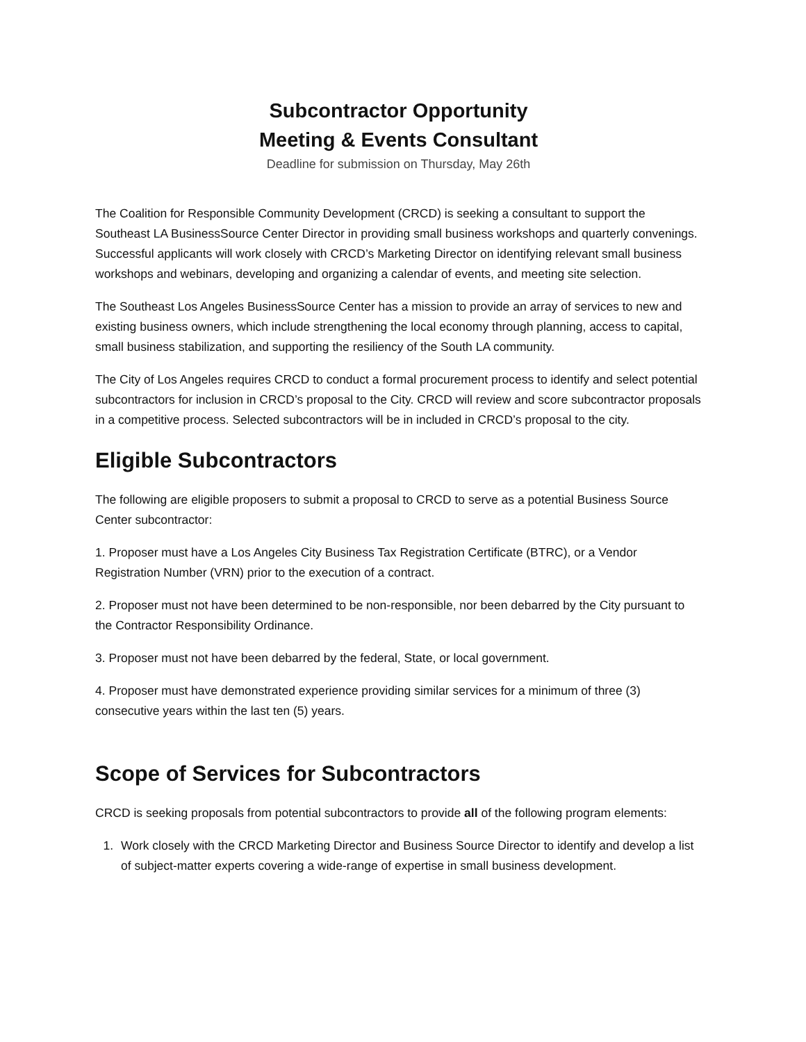Subcontractor Opportunity
Meeting & Events Consultant
Deadline for submission on Thursday, May 26th
The Coalition for Responsible Community Development (CRCD) is seeking a consultant to support the Southeast LA BusinessSource Center Director in providing small business workshops and quarterly convenings. Successful applicants will work closely with CRCD’s Marketing Director on identifying relevant small business workshops and webinars, developing and organizing a calendar of events, and meeting site selection.
The Southeast Los Angeles BusinessSource Center has a mission to provide an array of services to new and existing business owners, which include strengthening the local economy through planning, access to capital, small business stabilization, and supporting the resiliency of the South LA community.
The City of Los Angeles requires CRCD to conduct a formal procurement process to identify and select potential subcontractors for inclusion in CRCD’s proposal to the City. CRCD will review and score subcontractor proposals in a competitive process. Selected subcontractors will be in included in CRCD’s proposal to the city.
Eligible Subcontractors
The following are eligible proposers to submit a proposal to CRCD to serve as a potential Business Source Center subcontractor:
1. Proposer must have a Los Angeles City Business Tax Registration Certificate (BTRC), or a Vendor Registration Number (VRN) prior to the execution of a contract.
2. Proposer must not have been determined to be non-responsible, nor been debarred by the City pursuant to the Contractor Responsibility Ordinance.
3. Proposer must not have been debarred by the federal, State, or local government.
4. Proposer must have demonstrated experience providing similar services for a minimum of three (3) consecutive years within the last ten (5) years.
Scope of Services for Subcontractors
CRCD is seeking proposals from potential subcontractors to provide all of the following program elements:
1. Work closely with the CRCD Marketing Director and Business Source Director to identify and develop a list of subject-matter experts covering a wide-range of expertise in small business development.